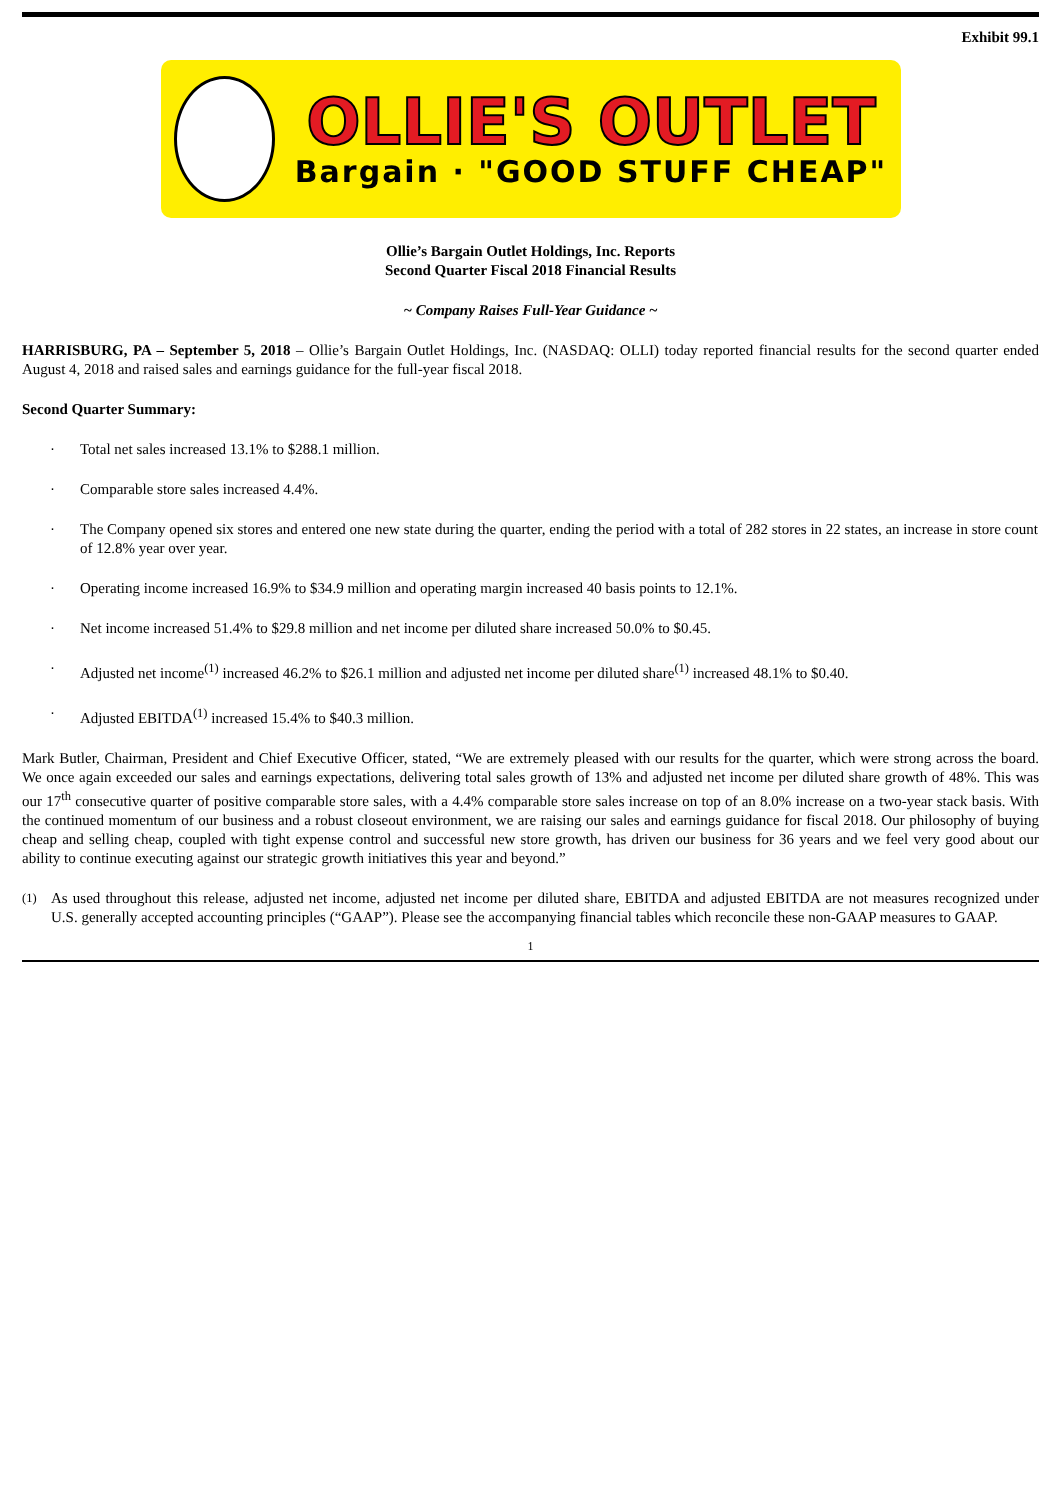Exhibit 99.1
OLLIE'S OUTLET
Bargain · "GOOD STUFF CHEAP"
Ollie’s Bargain Outlet Holdings, Inc. Reports
Second Quarter Fiscal 2018 Financial Results
~ Company Raises Full-Year Guidance ~
HARRISBURG, PA – September 5, 2018 – Ollie’s Bargain Outlet Holdings, Inc. (NASDAQ: OLLI) today reported financial results for the second quarter ended August 4, 2018 and raised sales and earnings guidance for the full-year fiscal 2018.
Second Quarter Summary:
· Total net sales increased 13.1% to $288.1 million.
· Comparable store sales increased 4.4%.
· The Company opened six stores and entered one new state during the quarter, ending the period with a total of 282 stores in 22 states, an increase in store count of 12.8% year over year.
· Operating income increased 16.9% to $34.9 million and operating margin increased 40 basis points to 12.1%.
· Net income increased 51.4% to $29.8 million and net income per diluted share increased 50.0% to $0.45.
· Adjusted net income<sup>(1)</sup> increased 46.2% to $26.1 million and adjusted net income per diluted share<sup>(1)</sup> increased 48.1% to $0.40.
· Adjusted EBITDA<sup>(1)</sup> increased 15.4% to $40.3 million.
Mark Butler, Chairman, President and Chief Executive Officer, stated, “We are extremely pleased with our results for the quarter, which were strong across the board. We once again exceeded our sales and earnings expectations, delivering total sales growth of 13% and adjusted net income per diluted share growth of 48%. This was our 17<sup>th</sup> consecutive quarter of positive comparable store sales, with a 4.4% comparable store sales increase on top of an 8.0% increase on a two-year stack basis. With the continued momentum of our business and a robust closeout environment, we are raising our sales and earnings guidance for fiscal 2018. Our philosophy of buying cheap and selling cheap, coupled with tight expense control and successful new store growth, has driven our business for 36 years and we feel very good about our ability to continue executing against our strategic growth initiatives this year and beyond.”
<sup>(1)</sup> As used throughout this release, adjusted net income, adjusted net income per diluted share, EBITDA and adjusted EBITDA are not measures recognized under U.S. generally accepted accounting principles (“GAAP”). Please see the accompanying financial tables which reconcile these non-GAAP measures to GAAP.
1